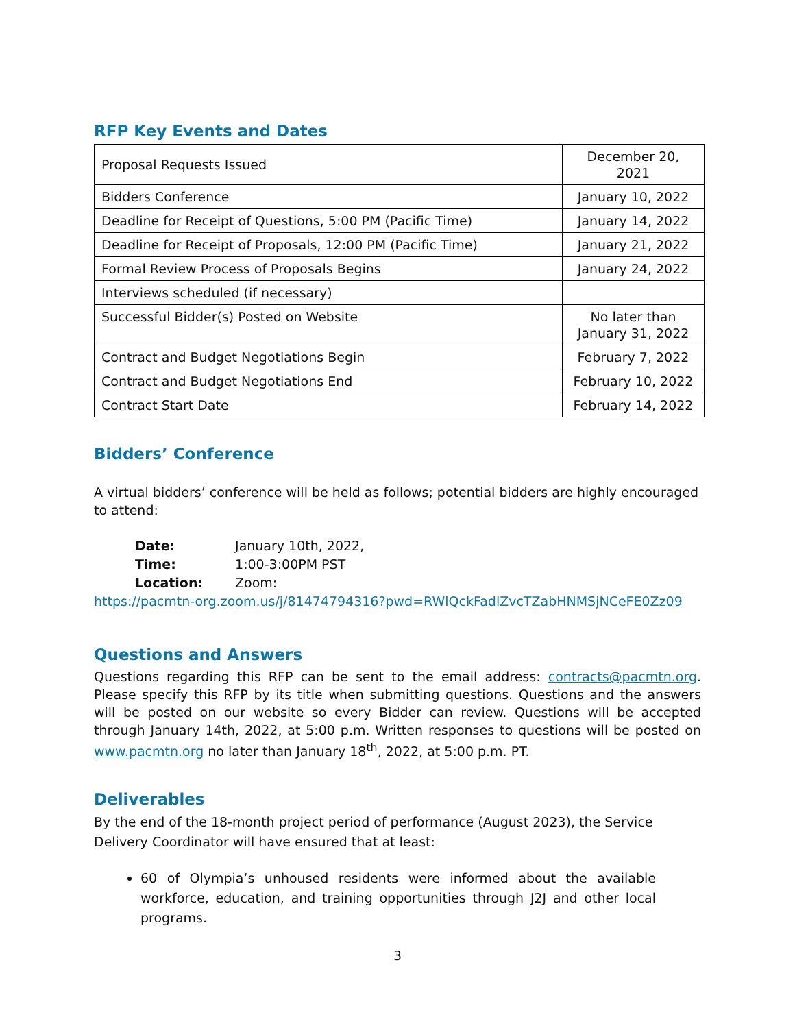RFP Key Events and Dates
| Proposal Requests Issued | December 20, 2021 |
| Bidders Conference | January 10, 2022 |
| Deadline for Receipt of Questions, 5:00 PM (Pacific Time) | January 14, 2022 |
| Deadline for Receipt of Proposals, 12:00 PM (Pacific Time) | January 21, 2022 |
| Formal Review Process of Proposals Begins | January 24, 2022 |
| Interviews scheduled (if necessary) | |
| Successful Bidder(s) Posted on Website | No later than January 31, 2022 |
| Contract and Budget Negotiations Begin | February 7, 2022 |
| Contract and Budget Negotiations End | February 10, 2022 |
| Contract Start Date | February 14, 2022 |
Bidders’ Conference
A virtual bidders’ conference will be held as follows; potential bidders are highly encouraged to attend:
Date: January 10th, 2022,
Time: 1:00-3:00PM PST
Location: Zoom:
https://pacmtn-org.zoom.us/j/81474794316?pwd=RWlQckFadlZvcTZabHNMSjNCeFE0Zz09
Questions and Answers
Questions regarding this RFP can be sent to the email address: contracts@pacmtn.org. Please specify this RFP by its title when submitting questions. Questions and the answers will be posted on our website so every Bidder can review. Questions will be accepted through January 14th, 2022, at 5:00 p.m. Written responses to questions will be posted on www.pacmtn.org no later than January 18<sup>th</sup>, 2022, at 5:00 p.m. PT.
Deliverables
By the end of the 18-month project period of performance (August 2023), the Service Delivery Coordinator will have ensured that at least:
60 of Olympia’s unhoused residents were informed about the available workforce, education, and training opportunities through J2J and other local programs.
3